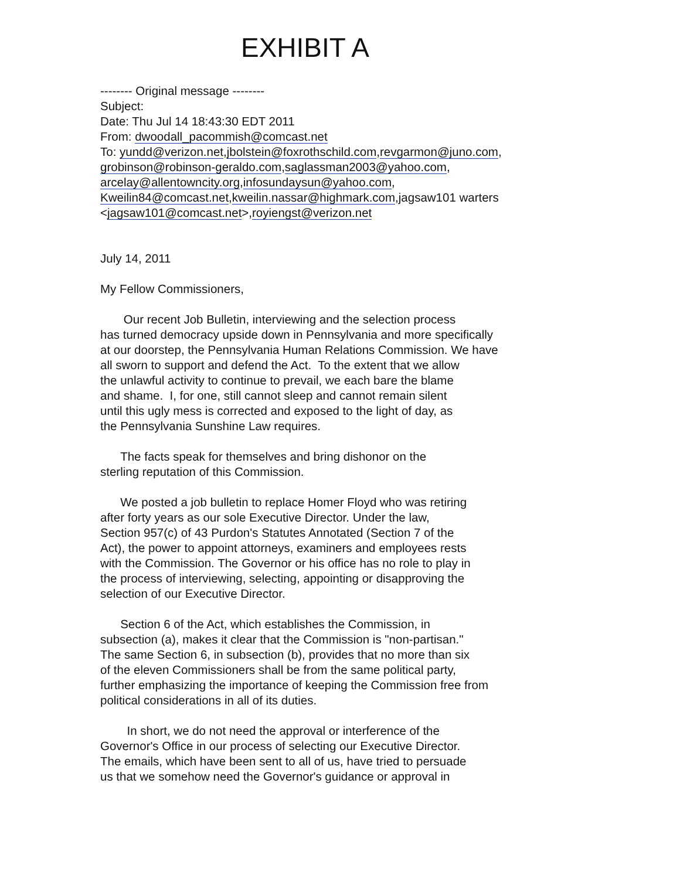EXHIBIT A
-------- Original message --------
Subject:
Date: Thu Jul 14 18:43:30 EDT 2011
From: dwoodall_pacommish@comcast.net
To: yundd@verizon.net,jbolstein@foxrothschild.com,revgarmon@juno.com,
grobinson@robinson-geraldo.com,saglassman2003@yahoo.com,
arcelay@allentowncity.org,infosundaysun@yahoo.com,
Kweilin84@comcast.net,kweilin.nassar@highmark.com,jagsaw101 warters
<jagsaw101@comcast.net>,royiengst@verizon.net
July 14, 2011
My Fellow Commissioners,
Our recent Job Bulletin, interviewing and the selection process
has turned democracy upside down in Pennsylvania and more specifically
at our doorstep, the Pennsylvania Human Relations Commission. We have
all sworn to support and defend the Act. To the extent that we allow
the unlawful activity to continue to prevail, we each bare the blame
and shame. I, for one, still cannot sleep and cannot remain silent
until this ugly mess is corrected and exposed to the light of day, as
the Pennsylvania Sunshine Law requires.
The facts speak for themselves and bring dishonor on the
sterling reputation of this Commission.
We posted a job bulletin to replace Homer Floyd who was retiring
after forty years as our sole Executive Director. Under the law,
Section 957(c) of 43 Purdon's Statutes Annotated (Section 7 of the
Act), the power to appoint attorneys, examiners and employees rests
with the Commission. The Governor or his office has no role to play in
the process of interviewing, selecting, appointing or disapproving the
selection of our Executive Director.
Section 6 of the Act, which establishes the Commission, in
subsection (a), makes it clear that the Commission is "non-partisan."
The same Section 6, in subsection (b), provides that no more than six
of the eleven Commissioners shall be from the same political party,
further emphasizing the importance of keeping the Commission free from
political considerations in all of its duties.
In short, we do not need the approval or interference of the
Governor's Office in our process of selecting our Executive Director.
The emails, which have been sent to all of us, have tried to persuade
us that we somehow need the Governor's guidance or approval in